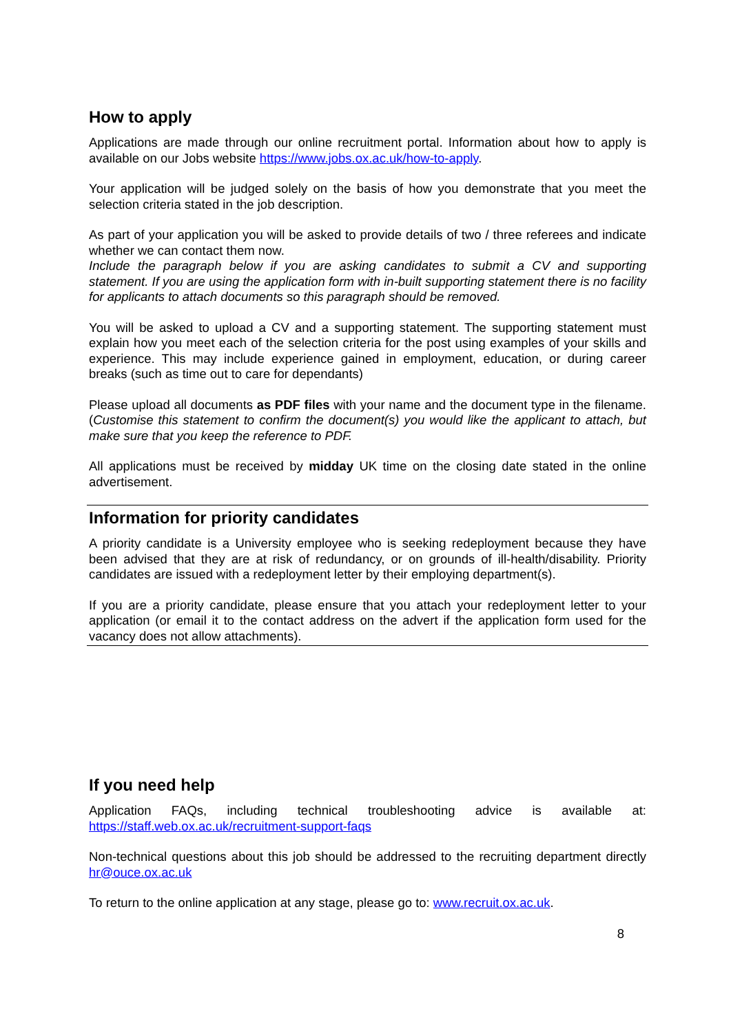How to apply
Applications are made through our online recruitment portal. Information about how to apply is available on our Jobs website https://www.jobs.ox.ac.uk/how-to-apply.
Your application will be judged solely on the basis of how you demonstrate that you meet the selection criteria stated in the job description.
As part of your application you will be asked to provide details of two / three referees and indicate whether we can contact them now.
Include the paragraph below if you are asking candidates to submit a CV and supporting statement. If you are using the application form with in-built supporting statement there is no facility for applicants to attach documents so this paragraph should be removed.
You will be asked to upload a CV and a supporting statement. The supporting statement must explain how you meet each of the selection criteria for the post using examples of your skills and experience. This may include experience gained in employment, education, or during career breaks (such as time out to care for dependants)
Please upload all documents as PDF files with your name and the document type in the filename. (Customise this statement to confirm the document(s) you would like the applicant to attach, but make sure that you keep the reference to PDF.
All applications must be received by midday UK time on the closing date stated in the online advertisement.
Information for priority candidates
A priority candidate is a University employee who is seeking redeployment because they have been advised that they are at risk of redundancy, or on grounds of ill-health/disability. Priority candidates are issued with a redeployment letter by their employing department(s).
If you are a priority candidate, please ensure that you attach your redeployment letter to your application (or email it to the contact address on the advert if the application form used for the vacancy does not allow attachments).
If you need help
Application FAQs, including technical troubleshooting advice is available at: https://staff.web.ox.ac.uk/recruitment-support-faqs
Non-technical questions about this job should be addressed to the recruiting department directly hr@ouce.ox.ac.uk
To return to the online application at any stage, please go to: www.recruit.ox.ac.uk.
8